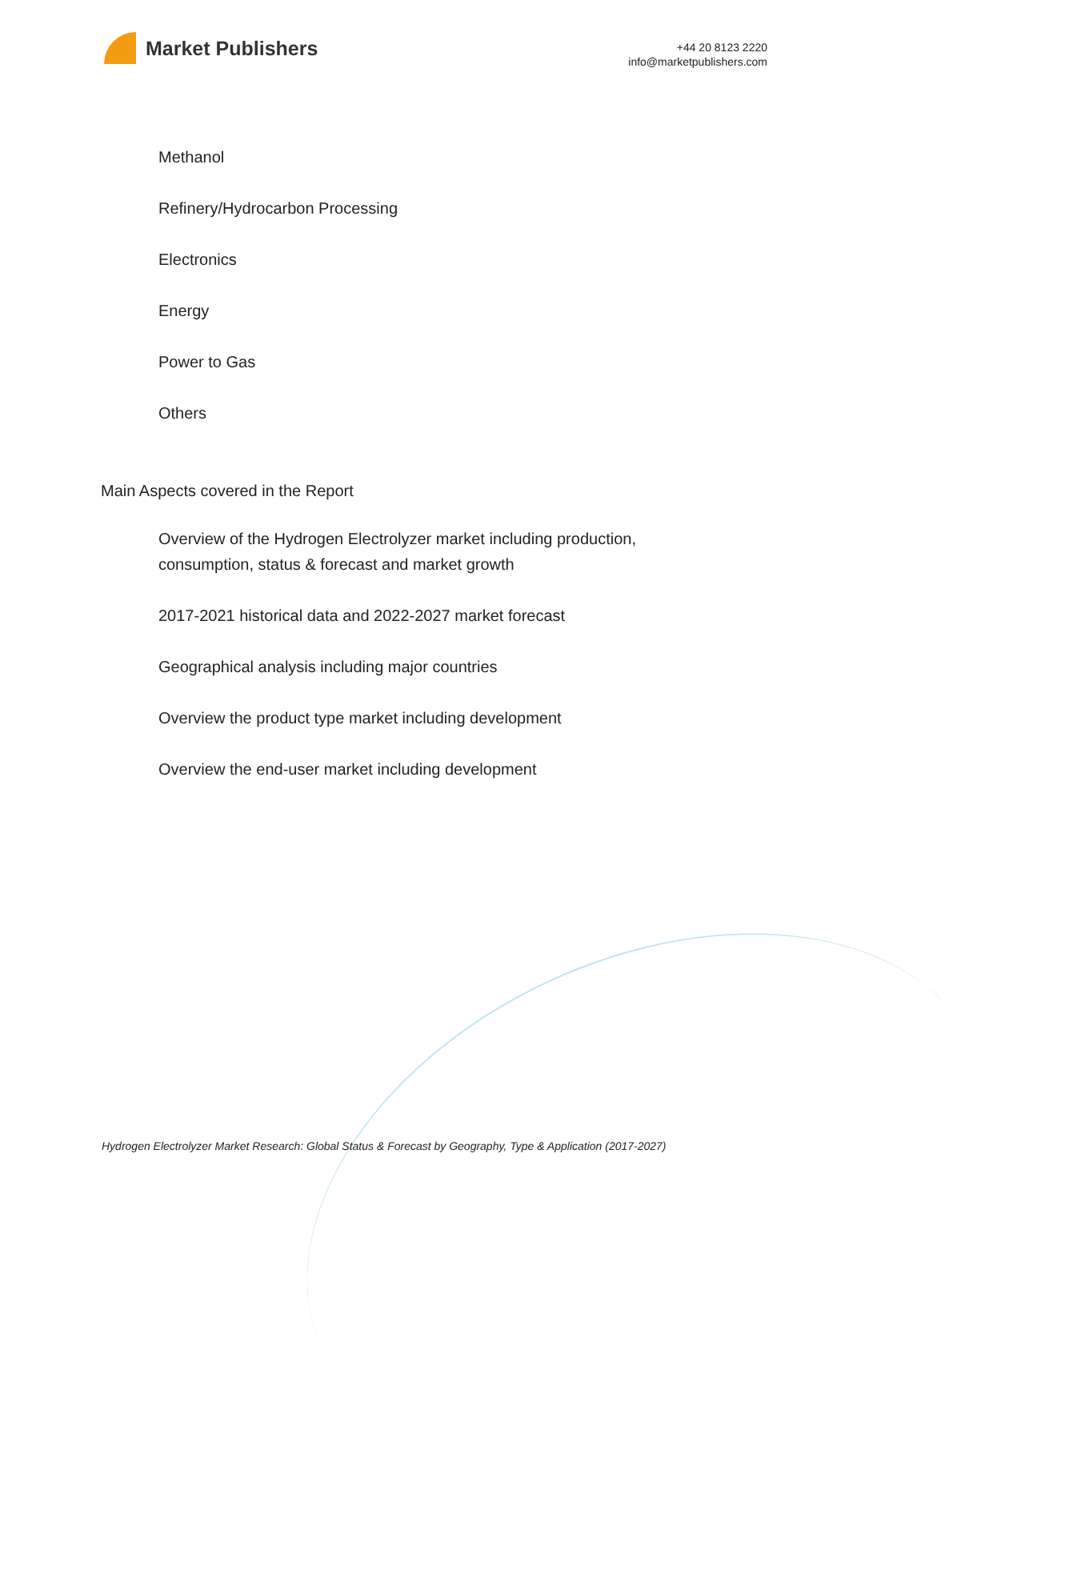Market Publishers
+44 20 8123 2220
info@marketpublishers.com
Methanol
Refinery/Hydrocarbon Processing
Electronics
Energy
Power to Gas
Others
Main Aspects covered in the Report
Overview of the Hydrogen Electrolyzer market including production, consumption, status & forecast and market growth
2017-2021 historical data and 2022-2027 market forecast
Geographical analysis including major countries
Overview the product type market including development
Overview the end-user market including development
Hydrogen Electrolyzer Market Research: Global Status & Forecast by Geography, Type & Application (2017-2027)